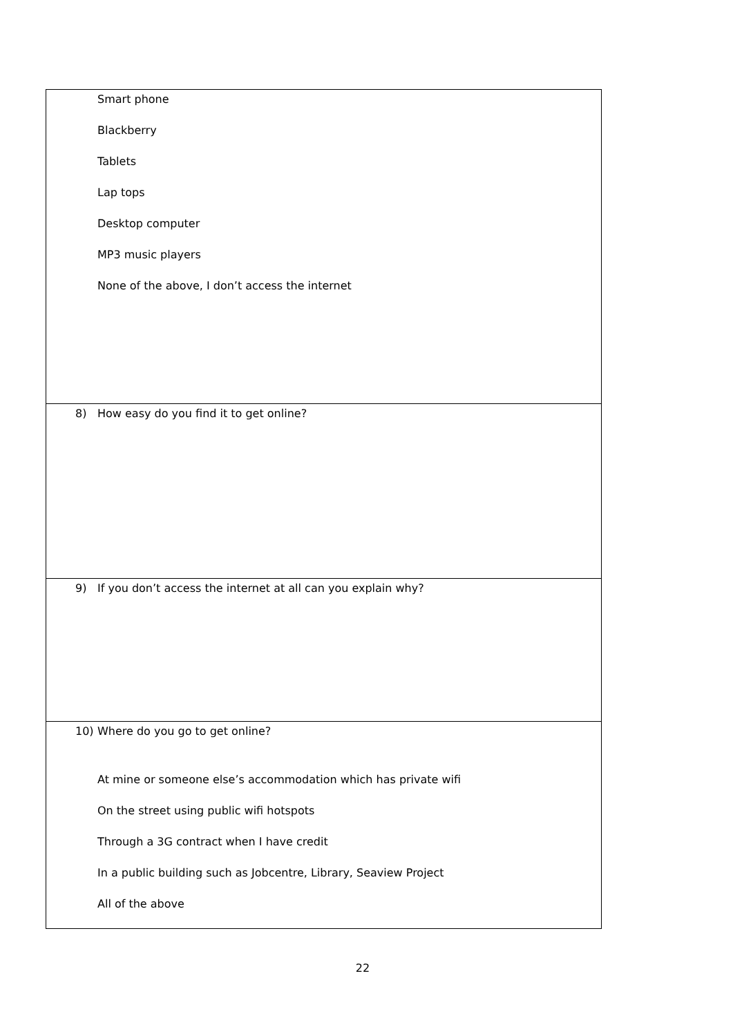| Smart phone Blackberry Tablets Lap tops Desktop computer MP3 music players None of the above, I don’t access the internet |
| 8) How easy do you find it to get online? |
| 9) If you don’t access the internet at all can you explain why? |
| 10) Where do you go to get online? At mine or someone else’s accommodation which has private wifi On the street using public wifi hotspots Through a 3G contract when I have credit In a public building such as Jobcentre, Library, Seaview Project All of the above |
22